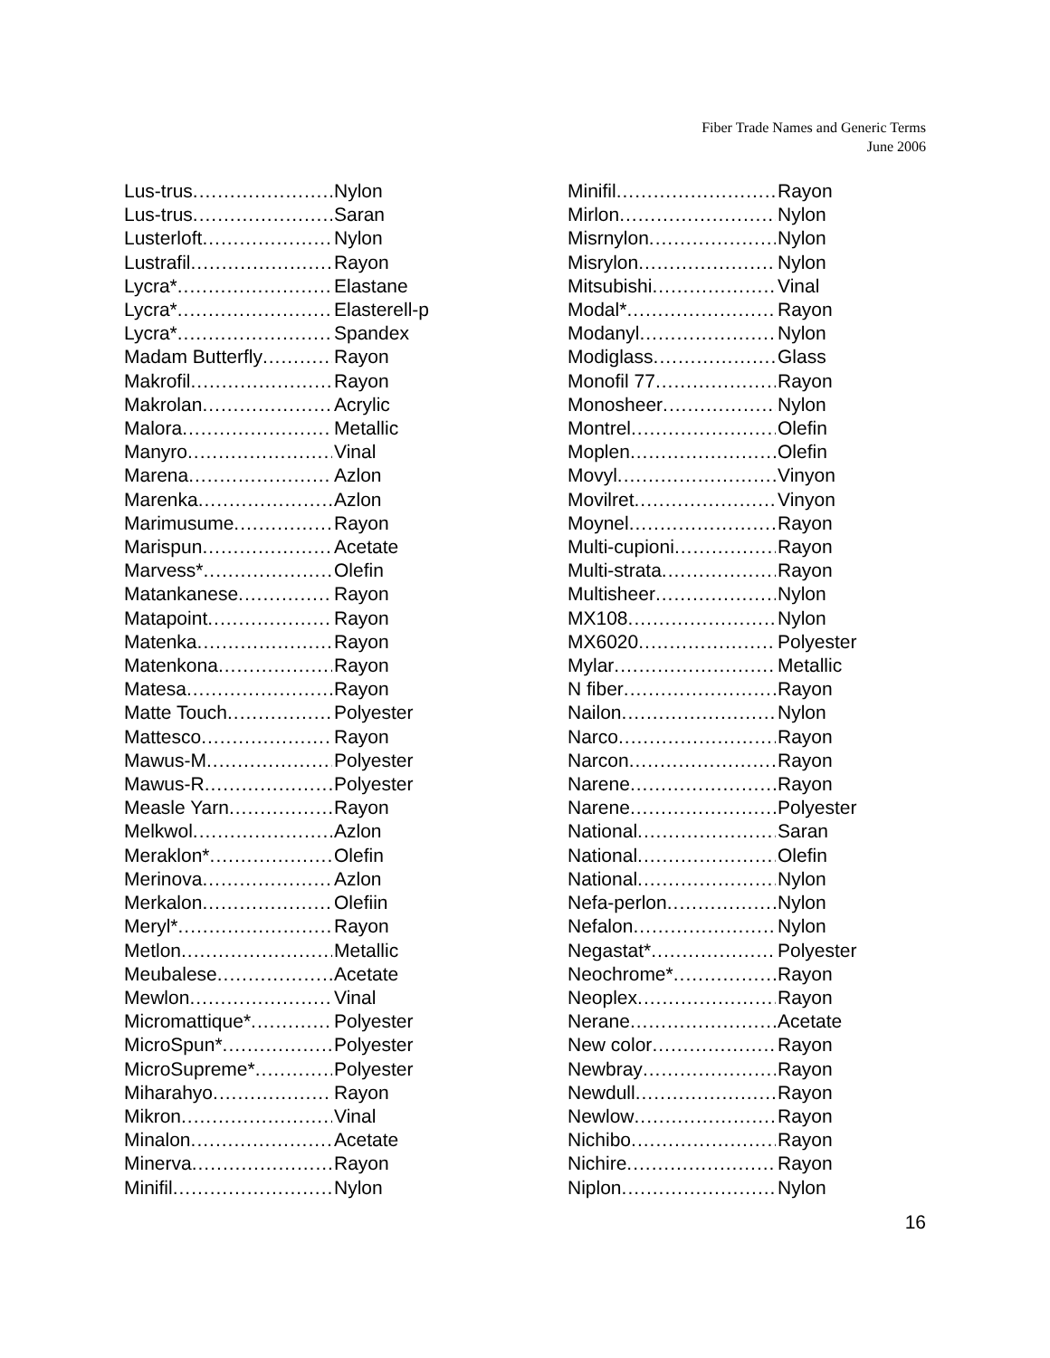Fiber Trade Names and Generic Terms
June 2006
Lus-trus Nylon
Lus-trus Saran
Lusterloft Nylon
Lustrafil Rayon
Lycra* Elastane
Lycra* Elasterell-p
Lycra* Spandex
Madam Butterfly Rayon
Makrofil Rayon
Makrolan Acrylic
Malora Metallic
Manyro Vinal
Marena Azlon
Marenka Azlon
Marimusume Rayon
Marispun Acetate
Marvess* Olefin
Matankanese Rayon
Matapoint Rayon
Matenka Rayon
Matenkona Rayon
Matesa Rayon
Matte Touch Polyester
Mattesco Rayon
Mawus-M Polyester
Mawus-R Polyester
Measle Yarn Rayon
Melkwol Azlon
Meraklon* Olefin
Merinova Azlon
Merkalon Olefiin
Meryl* Rayon
Metlon Metallic
Meubalese Acetate
Mewlon Vinal
Micromattique* Polyester
MicroSpun* Polyester
MicroSupreme* Polyester
Miharahyo Rayon
Mikron Vinal
Minalon Acetate
Minerva Rayon
Minifil Nylon
Minifil Rayon
Mirlon Nylon
Misrnylon Nylon
Misrylon Nylon
Mitsubishi Vinal
Modal* Rayon
Modanyl Nylon
Modiglass Glass
Monofil 77 Rayon
Monosheer Nylon
Montrel Olefin
Moplen Olefin
Movyl Vinyon
Movilret Vinyon
Moynel Rayon
Multi-cupioni Rayon
Multi-strata Rayon
Multisheer Nylon
MX108 Nylon
MX6020 Polyester
Mylar Metallic
N fiber Rayon
Nailon Nylon
Narco Rayon
Narcon Rayon
Narene Rayon
Narene Polyester
National Saran
National Olefin
National Nylon
Nefa-perlon Nylon
Nefalon Nylon
Negastat* Polyester
Neochrome* Rayon
Neoplex Rayon
Nerane Acetate
New color Rayon
Newbray Rayon
Newdull Rayon
Newlow Rayon
Nichibo Rayon
Nichire Rayon
Niplon Nylon
16